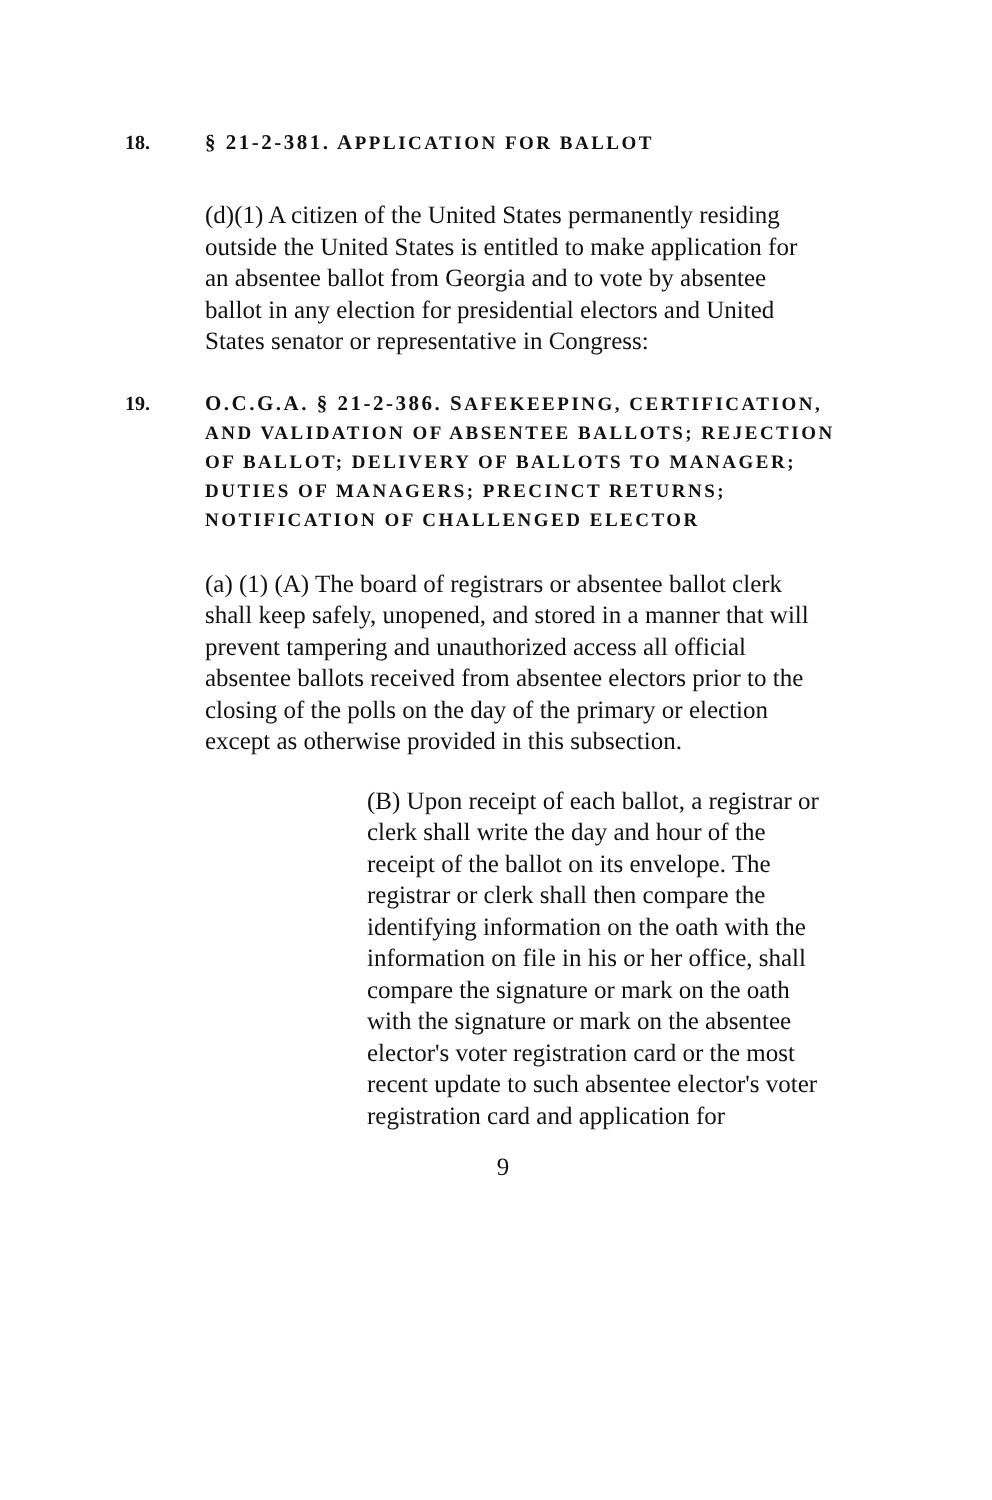18. § 21-2-381. APPLICATION FOR BALLOT
(d)(1) A citizen of the United States permanently residing outside the United States is entitled to make application for an absentee ballot from Georgia and to vote by absentee ballot in any election for presidential electors and United States senator or representative in Congress:
19. O.C.G.A. § 21-2-386. SAFEKEEPING, CERTIFICATION, AND VALIDATION OF ABSENTEE BALLOTS; REJECTION OF BALLOT; DELIVERY OF BALLOTS TO MANAGER; DUTIES OF MANAGERS; PRECINCT RETURNS; NOTIFICATION OF CHALLENGED ELECTOR
(a) (1) (A) The board of registrars or absentee ballot clerk shall keep safely, unopened, and stored in a manner that will prevent tampering and unauthorized access all official absentee ballots received from absentee electors prior to the closing of the polls on the day of the primary or election except as otherwise provided in this subsection.
(B) Upon receipt of each ballot, a registrar or clerk shall write the day and hour of the receipt of the ballot on its envelope. The registrar or clerk shall then compare the identifying information on the oath with the information on file in his or her office, shall compare the signature or mark on the oath with the signature or mark on the absentee elector's voter registration card or the most recent update to such absentee elector's voter registration card and application for
9